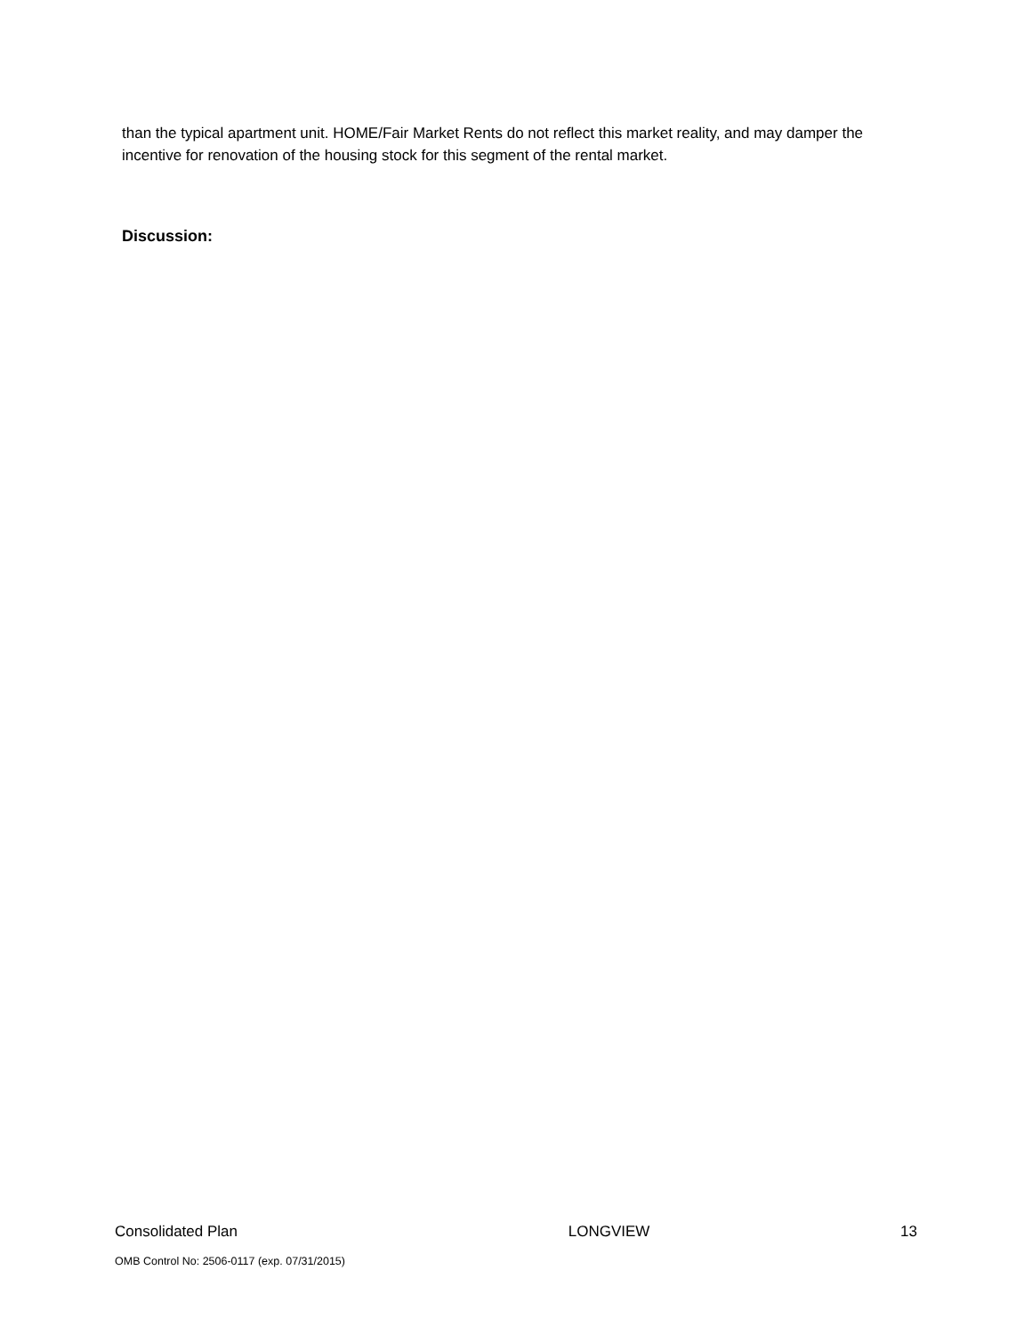than the typical apartment unit. HOME/Fair Market Rents do not reflect this market reality, and may damper the incentive for renovation of the housing stock for this segment of the rental market.
Discussion:
Consolidated Plan LONGVIEW 13
OMB Control No: 2506-0117 (exp. 07/31/2015)